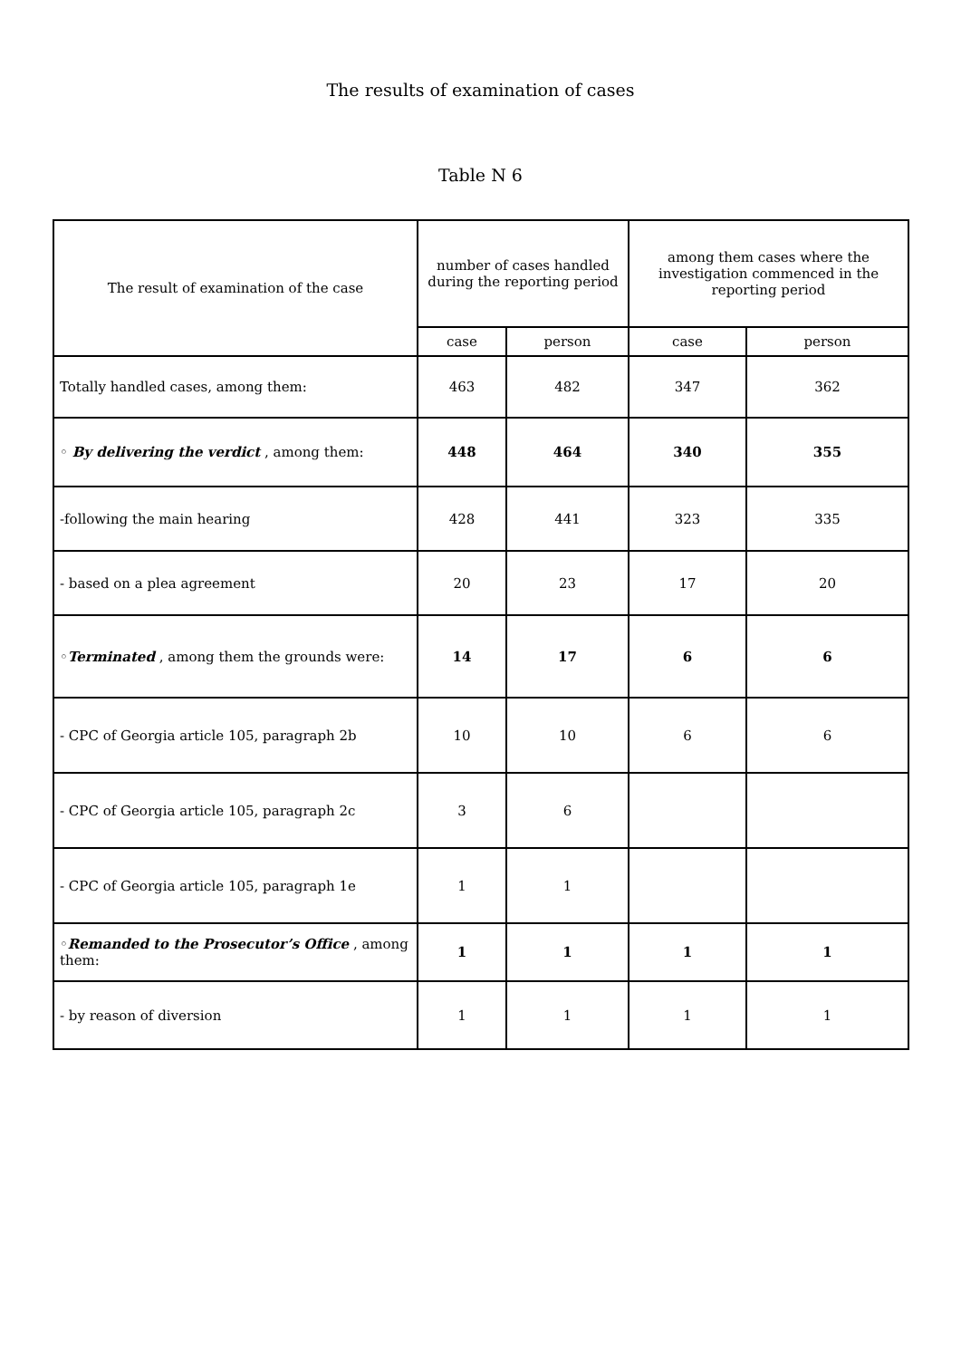The results of examination of cases
Table N 6
| The result of examination of the case | number of cases handled during the reporting period | | among them cases where the investigation commenced in the reporting period | |
| --- | --- | --- | --- | --- |
| | case | person | case | person |
| Totally handled cases, among them: | 463 | 482 | 347 | 362 |
| ◦ By delivering the verdict , among them: | 448 | 464 | 340 | 355 |
| -following the main hearing | 428 | 441 | 323 | 335 |
| - based on a plea agreement | 20 | 23 | 17 | 20 |
| ◦ Terminated , among them the grounds were: | 14 | 17 | 6 | 6 |
| - CPC of Georgia article 105, paragraph 2b | 10 | 10 | 6 | 6 |
| - CPC of Georgia article 105, paragraph 2c | 3 | 6 | | |
| - CPC of Georgia article 105, paragraph 1e | 1 | 1 | | |
| ◦ Remanded to the Prosecutor’s Office , among them: | 1 | 1 | 1 | 1 |
| - by reason of diversion | 1 | 1 | 1 | 1 |